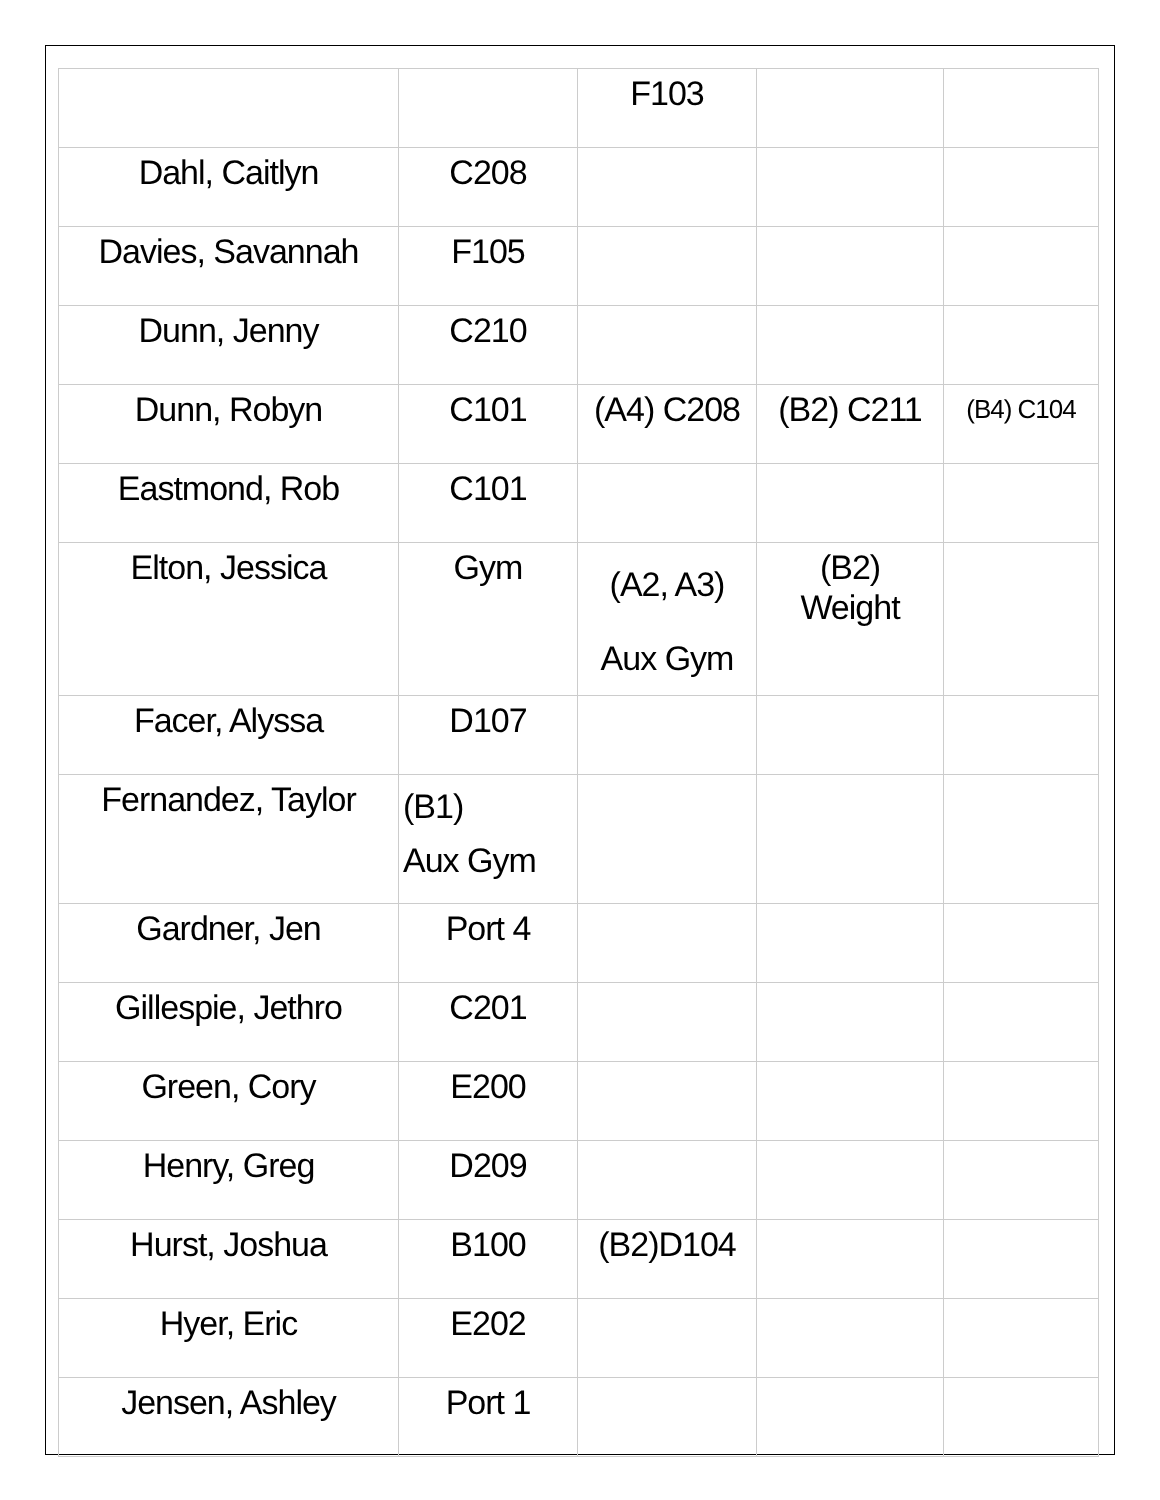| | | F103 | | |
| Dahl, Caitlyn | C208 | | | |
| Davies, Savannah | F105 | | | |
| Dunn, Jenny | C210 | | | |
| Dunn, Robyn | C101 | (A4) C208 | (B2) C211 | (B4) C104 |
| Eastmond, Rob | C101 | | | |
| Elton, Jessica | Gym | (A2, A3) Aux Gym | (B2) Weight | |
| Facer, Alyssa | D107 | | | |
| Fernandez, Taylor | (B1) Aux Gym | | | |
| Gardner, Jen | Port 4 | | | |
| Gillespie, Jethro | C201 | | | |
| Green, Cory | E200 | | | |
| Henry, Greg | D209 | | | |
| Hurst, Joshua | B100 | (B2)D104 | | |
| Hyer, Eric | E202 | | | |
| Jensen, Ashley | Port 1 | | | |